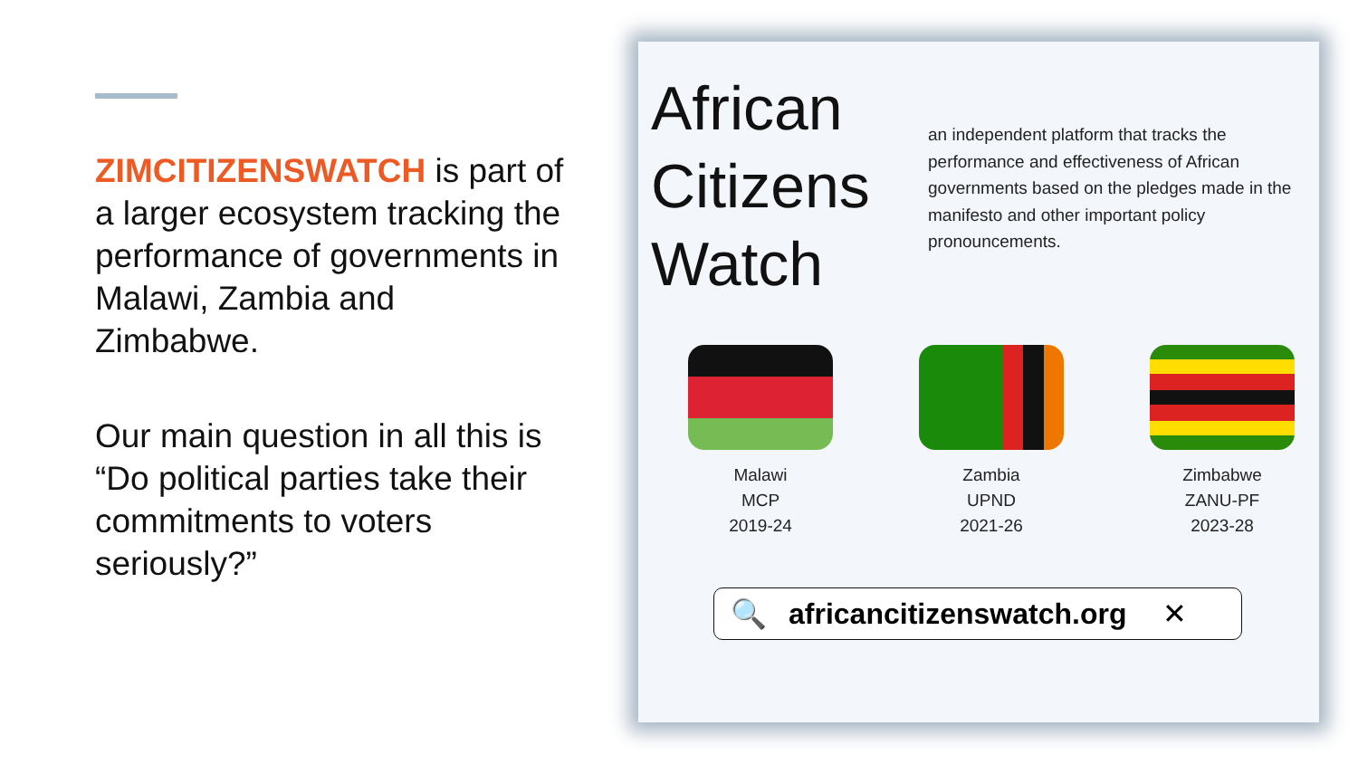ZIMCITIZENSWATCH is part of a larger ecosystem tracking the performance of governments in Malawi, Zambia and Zimbabwe.
Our main question in all this is “Do political parties take their commitments to voters seriously?”
African
Citizens
Watch
an independent platform that tracks the performance and effectiveness of African governments based on the pledges made in the manifesto and other important policy pronouncements.
Malawi
MCP
2019-24
Zambia
UPND
2021-26
Zimbabwe
ZANU-PF
2023-28
🔍 africancitizenswatch.org ✕